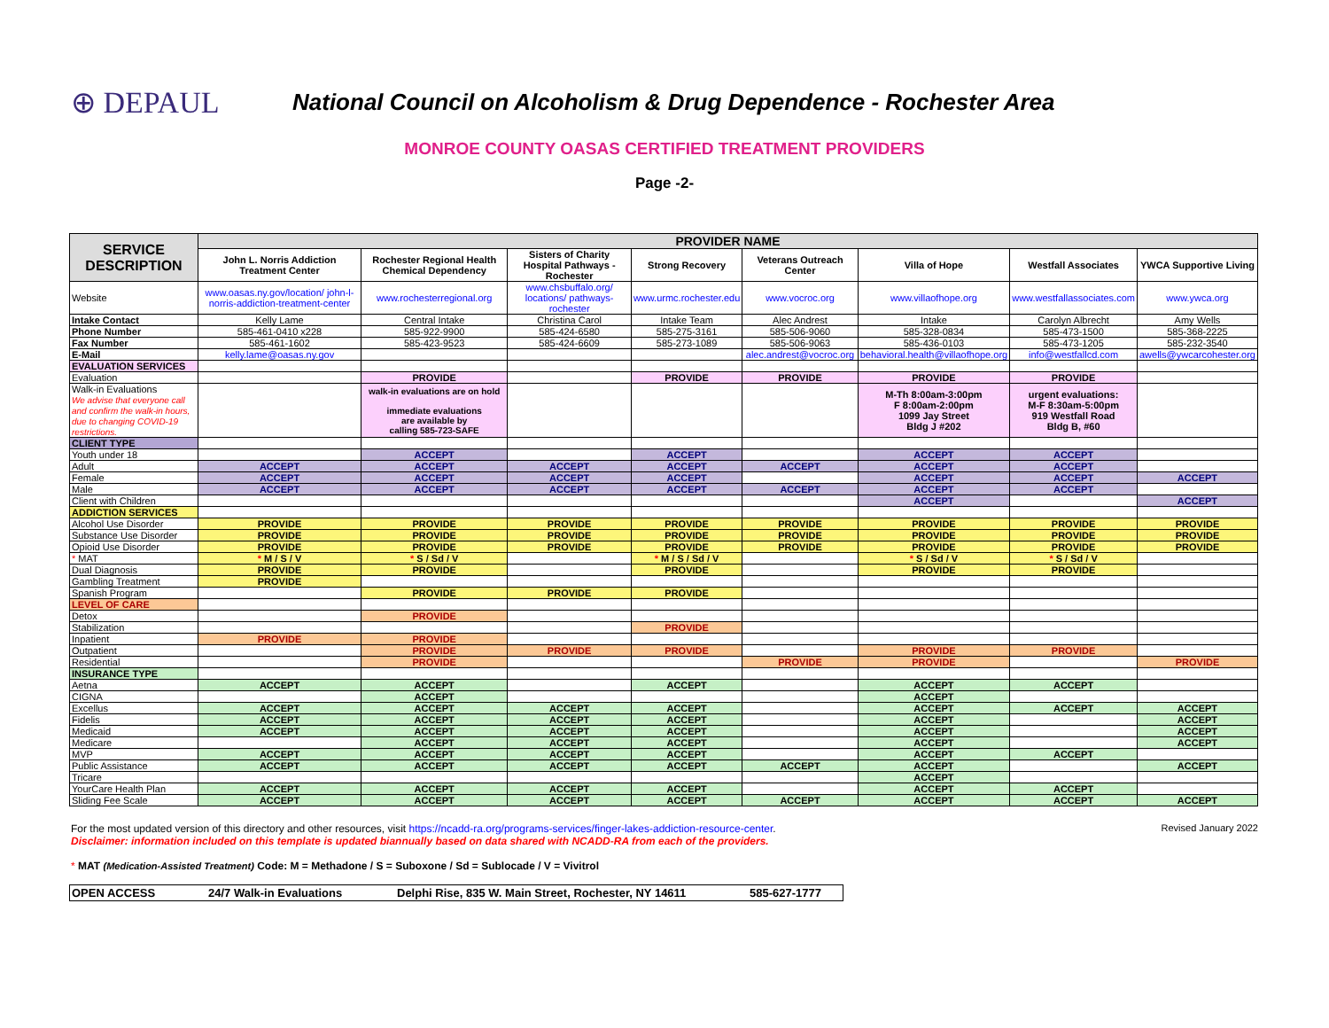⊕ DEPAUL
National Council on Alcoholism & Drug Dependence - Rochester Area
MONROE COUNTY OASAS CERTIFIED TREATMENT PROVIDERS
Page -2-
| SERVICE DESCRIPTION | PROVIDER NAME | | | | | | | |
| --- | --- | --- | --- | --- | --- | --- | --- | --- |
| | John L. Norris Addiction Treatment Center | Rochester Regional Health Chemical Dependency | Sisters of Charity Hospital Pathways - Rochester | Strong Recovery | Veterans Outreach Center | Villa of Hope | Westfall Associates | YWCA Supportive Living |
| Website | www.oasas.ny.gov/location/ john-l-norris-addiction-treatment-center | www.rochesterregional.org | www.chsbuffalo.org/ locations/ pathways-rochester | www.urmc.rochester.edu | www.vocroc.org | www.villaofhope.org | www.westfallassociates.com | www.ywca.org |
| Intake Contact | Kelly Lame | Central Intake | Christina Carol | Intake Team | Alec Andrest | Intake | Carolyn Albrecht | Amy Wells |
| Phone Number | 585-461-0410 x228 | 585-922-9900 | 585-424-6580 | 585-275-3161 | 585-506-9060 | 585-328-0834 | 585-473-1500 | 585-368-2225 |
| Fax Number | 585-461-1602 | 585-423-9523 | 585-424-6609 | 585-273-1089 | 585-506-9063 | 585-436-0103 | 585-473-1205 | 585-232-3540 |
| E-Mail | kelly.lame@oasas.ny.gov | | | | alec.andrest@vocroc.org | behavioral.health@villaofhope.org | info@westfallcd.com | awells@ywcarcohester.org |
| EVALUATION SERVICES | | | | | | | | |
| Evaluation | | PROVIDE | | PROVIDE | PROVIDE | PROVIDE | PROVIDE | |
| Walk-in Evaluations We advise that everyone call and confirm the walk-in hours, due to changing COVID-19 restrictions. | | walk-in evaluations are on hold immediate evaluations are available by calling 585-723-SAFE | | | | M-Th 8:00am-3:00pm F 8:00am-2:00pm 1099 Jay Street Bldg J #202 | urgent evaluations: M-F 8:30am-5:00pm 919 Westfall Road Bldg B, #60 | |
| CLIENT TYPE | | | | | | | | |
| Youth under 18 | | ACCEPT | | ACCEPT | | ACCEPT | ACCEPT | |
| Adult | ACCEPT | ACCEPT | ACCEPT | ACCEPT | ACCEPT | ACCEPT | ACCEPT | |
| Female | ACCEPT | ACCEPT | ACCEPT | ACCEPT | | ACCEPT | ACCEPT | ACCEPT |
| Male | ACCEPT | ACCEPT | ACCEPT | ACCEPT | ACCEPT | ACCEPT | ACCEPT | |
| Client with Children | | | | | | ACCEPT | | ACCEPT |
| ADDICTION SERVICES | | | | | | | | |
| Alcohol Use Disorder | PROVIDE | PROVIDE | PROVIDE | PROVIDE | PROVIDE | PROVIDE | PROVIDE | PROVIDE |
| Substance Use Disorder | PROVIDE | PROVIDE | PROVIDE | PROVIDE | PROVIDE | PROVIDE | PROVIDE | PROVIDE |
| Opioid Use Disorder | PROVIDE | PROVIDE | PROVIDE | PROVIDE | PROVIDE | PROVIDE | PROVIDE | PROVIDE |
| * MAT | * M / S / V | * S / Sd / V | | * M / S / Sd / V | | * S / Sd / V | * S / Sd / V | |
| Dual Diagnosis | PROVIDE | PROVIDE | | PROVIDE | | PROVIDE | PROVIDE | |
| Gambling Treatment | PROVIDE | | | | | | | |
| Spanish Program | | PROVIDE | PROVIDE | PROVIDE | | | | |
| LEVEL OF CARE | | | | | | | | |
| Detox | | PROVIDE | | | | | | |
| Stabilization | | | | PROVIDE | | | | |
| Inpatient | PROVIDE | PROVIDE | | | | | | |
| Outpatient | | PROVIDE | PROVIDE | PROVIDE | | PROVIDE | PROVIDE | |
| Residential | | PROVIDE | | | PROVIDE | PROVIDE | | PROVIDE |
| INSURANCE TYPE | | | | | | | | |
| Aetna | ACCEPT | ACCEPT | | ACCEPT | | ACCEPT | ACCEPT | |
| CIGNA | | ACCEPT | | | | ACCEPT | | |
| Excellus | ACCEPT | ACCEPT | ACCEPT | ACCEPT | | ACCEPT | ACCEPT | ACCEPT |
| Fidelis | ACCEPT | ACCEPT | ACCEPT | ACCEPT | | ACCEPT | | ACCEPT |
| Medicaid | ACCEPT | ACCEPT | ACCEPT | ACCEPT | | ACCEPT | | ACCEPT |
| Medicare | | ACCEPT | ACCEPT | ACCEPT | | ACCEPT | | ACCEPT |
| MVP | ACCEPT | ACCEPT | ACCEPT | ACCEPT | | ACCEPT | ACCEPT | |
| Public Assistance | ACCEPT | ACCEPT | ACCEPT | ACCEPT | ACCEPT | ACCEPT | | ACCEPT |
| Tricare | | | | | | ACCEPT | | |
| YourCare Health Plan | ACCEPT | ACCEPT | ACCEPT | ACCEPT | | ACCEPT | ACCEPT | |
| Sliding Fee Scale | ACCEPT | ACCEPT | ACCEPT | ACCEPT | ACCEPT | ACCEPT | ACCEPT | ACCEPT |
For the most updated version of this directory and other resources, visit https://ncadd-ra.org/programs-services/finger-lakes-addiction-resource-center.
Disclaimer: information included on this template is updated biannually based on data shared with NCADD-RA from each of the providers.
Revised January 2022
* MAT (Medication-Assisted Treatment) Code: M = Methadone / S = Suboxone / Sd = Sublocade / V = Vivitrol
OPEN ACCESS 24/7 Walk-in Evaluations Delphi Rise, 835 W. Main Street, Rochester, NY 14611 585-627-1777